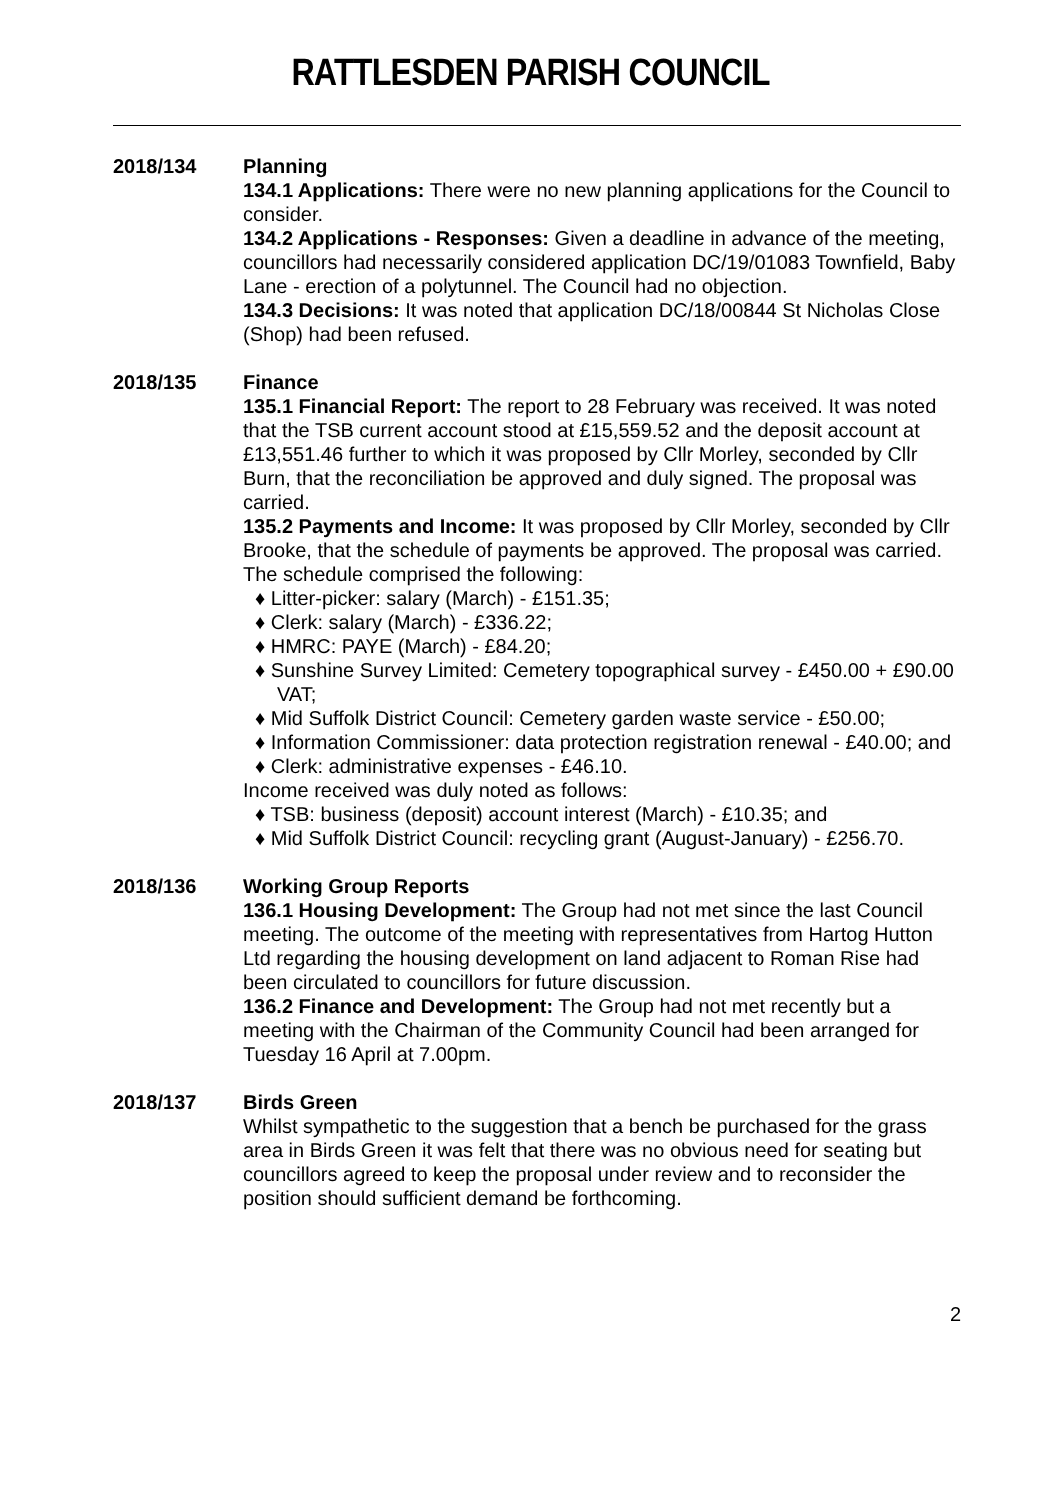RATTLESDEN PARISH COUNCIL
2018/134 Planning
134.1 Applications: There were no new planning applications for the Council to consider.
134.2 Applications - Responses: Given a deadline in advance of the meeting, councillors had necessarily considered application DC/19/01083 Townfield, Baby Lane - erection of a polytunnel. The Council had no objection.
134.3 Decisions: It was noted that application DC/18/00844 St Nicholas Close (Shop) had been refused.
2018/135 Finance
135.1 Financial Report: The report to 28 February was received. It was noted that the TSB current account stood at £15,559.52 and the deposit account at £13,551.46 further to which it was proposed by Cllr Morley, seconded by Cllr Burn, that the reconciliation be approved and duly signed. The proposal was carried.
135.2 Payments and Income: It was proposed by Cllr Morley, seconded by Cllr Brooke, that the schedule of payments be approved. The proposal was carried. The schedule comprised the following:
♦ Litter-picker: salary (March) - £151.35;
♦ Clerk: salary (March) - £336.22;
♦ HMRC: PAYE (March) - £84.20;
♦ Sunshine Survey Limited: Cemetery topographical survey - £450.00 + £90.00 VAT;
♦ Mid Suffolk District Council: Cemetery garden waste service - £50.00;
♦ Information Commissioner: data protection registration renewal - £40.00; and
♦ Clerk: administrative expenses - £46.10.
Income received was duly noted as follows:
♦ TSB: business (deposit) account interest (March) - £10.35; and
♦ Mid Suffolk District Council: recycling grant (August-January) - £256.70.
2018/136 Working Group Reports
136.1 Housing Development: The Group had not met since the last Council meeting. The outcome of the meeting with representatives from Hartog Hutton Ltd regarding the housing development on land adjacent to Roman Rise had been circulated to councillors for future discussion.
136.2 Finance and Development: The Group had not met recently but a meeting with the Chairman of the Community Council had been arranged for Tuesday 16 April at 7.00pm.
2018/137 Birds Green
Whilst sympathetic to the suggestion that a bench be purchased for the grass area in Birds Green it was felt that there was no obvious need for seating but councillors agreed to keep the proposal under review and to reconsider the position should sufficient demand be forthcoming.
2